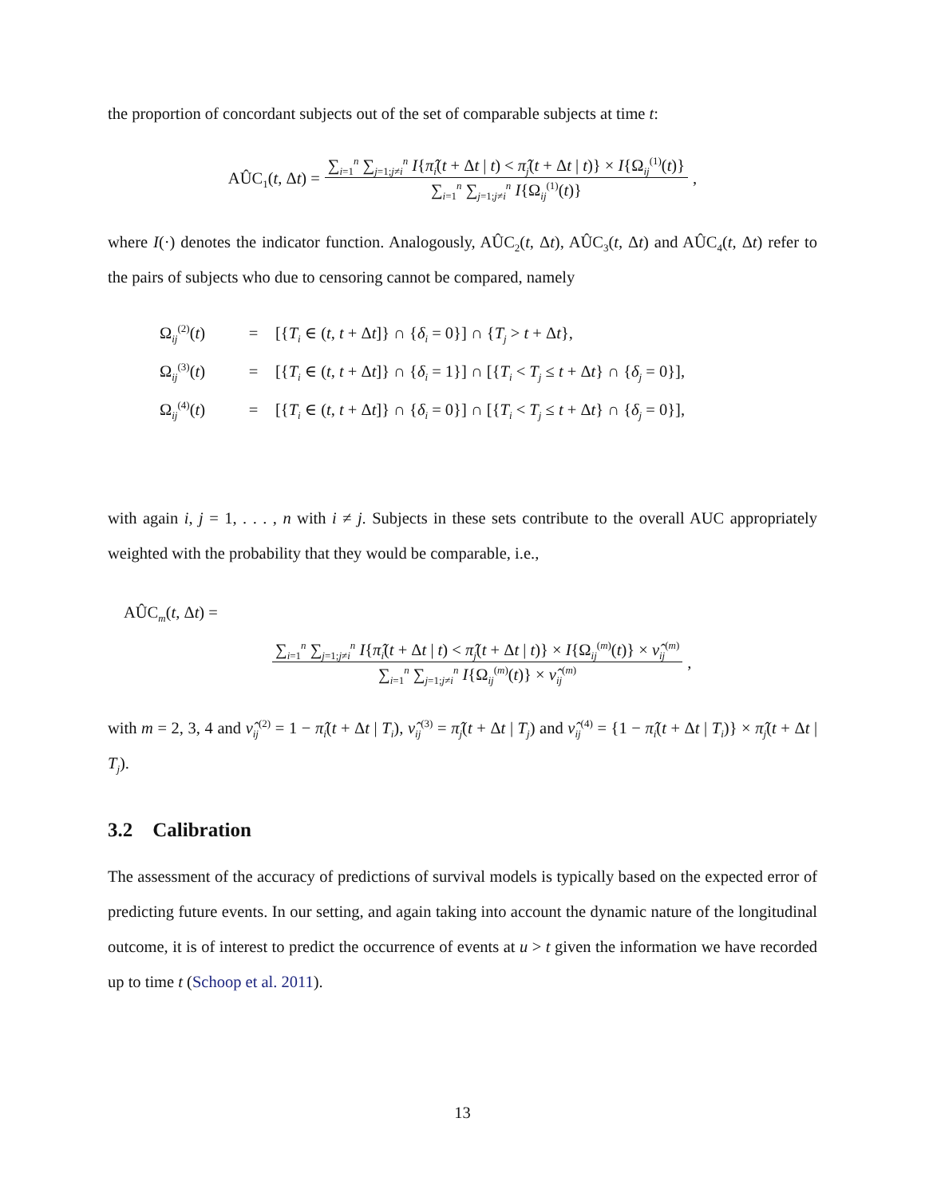the proportion of concordant subjects out of the set of comparable subjects at time t:
AÛC<sub>1</sub>(t, Δt) = ∑<sub>i=1</sub><sup>n</sup> ∑<sub>j=1;j≠i</sub><sup>n</sup> I{π̂<sub>i</sub>(t + Δt | t) < π̂<sub>j</sub>(t + Δt | t)} × I{Ω<sub>ij</sub><sup>(1)</sup>(t)} ∑<sub>i=1</sub><sup>n</sup> ∑<sub>j=1;j≠i</sub><sup>n</sup> I{Ω<sub>ij</sub><sup>(1)</sup>(t)},
where I(·) denotes the indicator function. Analogously, AÛC<sub>2</sub>(t, Δt), AÛC<sub>3</sub>(t, Δt) and AÛC<sub>4</sub>(t, Δt) refer to the pairs of subjects who due to censoring cannot be compared, namely
Ω<sub>ij</sub><sup>(2)</sup>(t) = [{T<sub>i</sub> ∈ (t, t + Δt]} ∩ {δ<sub>i</sub> = 0}] ∩ {T<sub>j</sub> > t + Δt},
Ω<sub>ij</sub><sup>(3)</sup>(t) = [{T<sub>i</sub> ∈ (t, t + Δt]} ∩ {δ<sub>i</sub> = 1}] ∩ [{T<sub>i</sub> < T<sub>j</sub> ≤ t + Δt} ∩ {δ<sub>j</sub> = 0}],
Ω<sub>ij</sub><sup>(4)</sup>(t) = [{T<sub>i</sub> ∈ (t, t + Δt]} ∩ {δ<sub>i</sub> = 0}] ∩ [{T<sub>i</sub> < T<sub>j</sub> ≤ t + Δt} ∩ {δ<sub>j</sub> = 0}],
with again i, j = 1, . . . , n with i ≠ j. Subjects in these sets contribute to the overall AUC appropriately weighted with the probability that they would be comparable, i.e.,
AÛC<sub>m</sub>(t, Δt) =
∑<sub>i=1</sub><sup>n</sup> ∑<sub>j=1;j≠i</sub><sup>n</sup> I{π̂<sub>i</sub>(t + Δt | t) < π̂<sub>j</sub>(t + Δt | t)} × I{Ω<sub>ij</sub><sup>(m)</sup>(t)} × ν̂<sub>ij</sub><sup>(m)</sup> ∑<sub>i=1</sub><sup>n</sup> ∑<sub>j=1;j≠i</sub><sup>n</sup> I{Ω<sub>ij</sub><sup>(m)</sup>(t)} × ν̂<sub>ij</sub><sup>(m)</sup>,
with m = 2, 3, 4 and ν̂<sub>ij</sub><sup>(2)</sup> = 1 − π̂<sub>i</sub>(t + Δt | T<sub>i</sub>), ν̂<sub>ij</sub><sup>(3)</sup> = π̂<sub>j</sub>(t + Δt | T<sub>j</sub>) and ν̂<sub>ij</sub><sup>(4)</sup> = {1 − π̂<sub>i</sub>(t + Δt | T<sub>i</sub>)} × π̂<sub>j</sub>(t + Δt | T<sub>j</sub>).
3.2 Calibration
The assessment of the accuracy of predictions of survival models is typically based on the expected error of predicting future events. In our setting, and again taking into account the dynamic nature of the longitudinal outcome, it is of interest to predict the occurrence of events at u > t given the information we have recorded up to time t (Schoop et al. 2011).
13